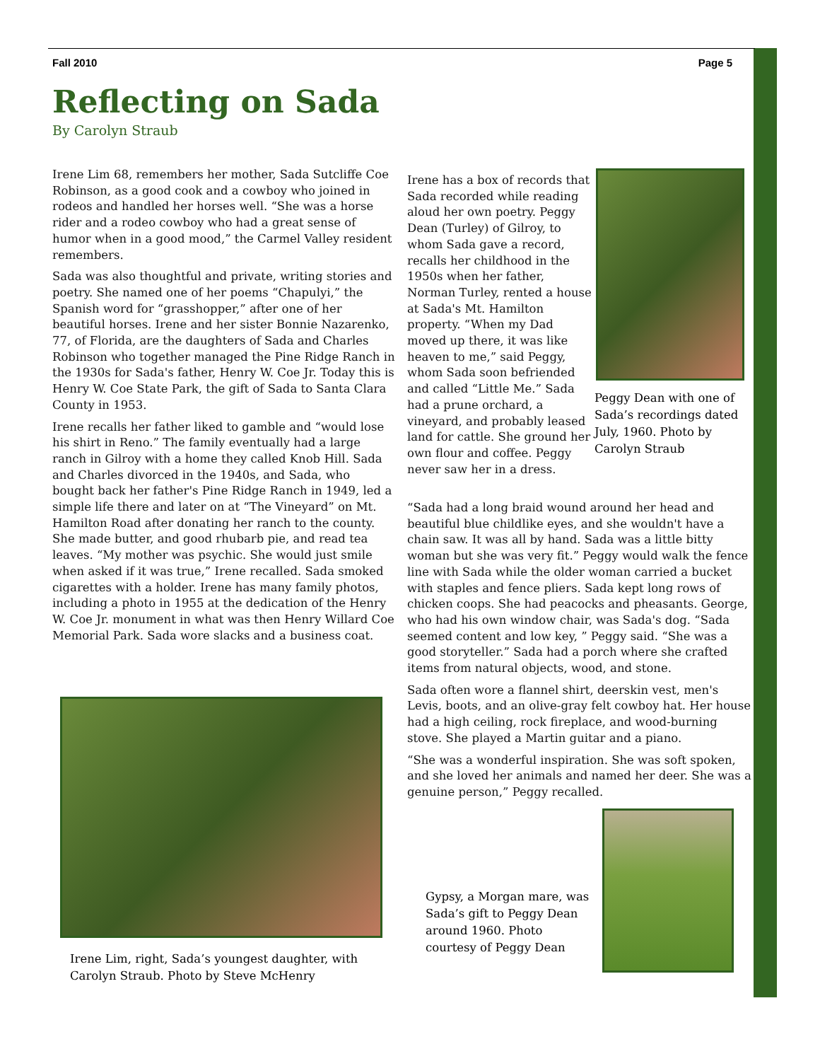Fall 2010 Page 5
Reflecting on Sada
By Carolyn Straub
Irene Lim 68, remembers her mother, Sada Sutcliffe Coe Robinson, as a good cook and a cowboy who joined in rodeos and handled her horses well. “She was a horse rider and a rodeo cowboy who had a great sense of humor when in a good mood,” the Carmel Valley resident remembers.
Sada was also thoughtful and private, writing stories and poetry. She named one of her poems “Chapulyi,” the Spanish word for “grasshopper,” after one of her beautiful horses. Irene and her sister Bonnie Nazarenko, 77, of Florida, are the daughters of Sada and Charles Robinson who together managed the Pine Ridge Ranch in the 1930s for Sada's father, Henry W. Coe Jr. Today this is Henry W. Coe State Park, the gift of Sada to Santa Clara County in 1953.
Irene recalls her father liked to gamble and “would lose his shirt in Reno.” The family eventually had a large ranch in Gilroy with a home they called Knob Hill. Sada and Charles divorced in the 1940s, and Sada, who bought back her father's Pine Ridge Ranch in 1949, led a simple life there and later on at “The Vineyard” on Mt. Hamilton Road after donating her ranch to the county. She made butter, and good rhubarb pie, and read tea leaves. “My mother was psychic. She would just smile when asked if it was true,” Irene recalled. Sada smoked cigarettes with a holder. Irene has many family photos, including a photo in 1955 at the dedication of the Henry W. Coe Jr. monument in what was then Henry Willard Coe Memorial Park. Sada wore slacks and a business coat.
Irene has a box of records that Sada recorded while reading aloud her own poetry. Peggy Dean (Turley) of Gilroy, to whom Sada gave a record, recalls her childhood in the 1950s when her father, Norman Turley, rented a house at Sada's Mt. Hamilton property. “When my Dad moved up there, it was like heaven to me,” said Peggy, whom Sada soon befriended and called “Little Me.” Sada had a prune orchard, a vineyard, and probably leased land for cattle. She ground her own flour and coffee. Peggy never saw her in a dress.
“Sada had a long braid wound around her head and beautiful blue childlike eyes, and she wouldn't have a chain saw. It was all by hand. Sada was a little bitty woman but she was very fit.” Peggy would walk the fence line with Sada while the older woman carried a bucket with staples and fence pliers. Sada kept long rows of chicken coops. She had peacocks and pheasants. George, who had his own window chair, was Sada's dog. “Sada seemed content and low key, ” Peggy said. “She was a good storyteller.” Sada had a porch where she crafted items from natural objects, wood, and stone.
Sada often wore a flannel shirt, deerskin vest, men's Levis, boots, and an olive-gray felt cowboy hat. Her house had a high ceiling, rock fireplace, and wood-burning stove. She played a Martin guitar and a piano.
“She was a wonderful inspiration. She was soft spoken, and she loved her animals and named her deer. She was a genuine person,” Peggy recalled.
Peggy Dean with one of Sada’s recordings dated July, 1960. Photo by Carolyn Straub
Irene Lim, right, Sada’s youngest daughter, with Carolyn Straub. Photo by Steve McHenry
Gypsy, a Morgan mare, was Sada’s gift to Peggy Dean around 1960. Photo courtesy of Peggy Dean